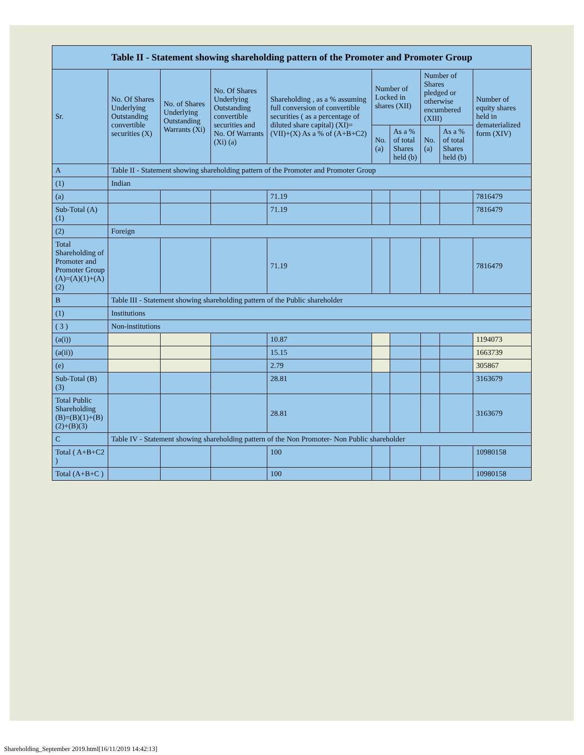| Table II - Statement showing shareholding pattern of the Promoter and Promoter Group | | | | | | | | | |
| --- | --- | --- | --- | --- | --- | --- | --- | --- | --- |
| Sr. | No. Of Shares Underlying Outstanding convertible securities (X) | No. of Shares Underlying Outstanding Warrants (Xi) | No. Of Shares Underlying Outstanding convertible securities and No. Of Warrants (Xi) (a) | Shareholding , as a % assuming full conversion of convertible securities ( as a percentage of diluted share capital) (XI)= (VII)+(X) As a % of (A+B+C2) | Number of Locked in shares (XII) | | Number of Shares pledged or otherwise encumbered (XIII) | | Number of equity shares held in dematerialized form (XIV) |
| | | | | | No. (a) | As a % of total Shares held (b) | No. (a) | As a % of total Shares held (b) | |
| A | Table II - Statement showing shareholding pattern of the Promoter and Promoter Group | | | | | | | | |
| (1) | Indian | | | | | | | | |
| (a) | | | | 71.19 | | | | | 7816479 |
| Sub-Total (A) (1) | | | | 71.19 | | | | | 7816479 |
| (2) | Foreign | | | | | | | | |
| Total Shareholding of Promoter and Promoter Group (A)=(A)(1)+(A)(2) | | | | 71.19 | | | | | 7816479 |
| B | Table III - Statement showing shareholding pattern of the Public shareholder | | | | | | | | |
| (1) | Institutions | | | | | | | | |
| ( 3 ) | Non-institutions | | | | | | | | |
| (a(i)) | | | | 10.87 | | | | | 1194073 |
| (a(ii)) | | | | 15.15 | | | | | 1663739 |
| (e) | | | | 2.79 | | | | | 305867 |
| Sub-Total (B) (3) | | | | 28.81 | | | | | 3163679 |
| Total Public Shareholding (B)=(B)(1)+(B)(2)+(B)(3) | | | | 28.81 | | | | | 3163679 |
| C | Table IV - Statement showing shareholding pattern of the Non Promoter- Non Public shareholder | | | | | | | | |
| Total ( A+B+C2 ) | | | | 100 | | | | | 10980158 |
| Total (A+B+C ) | | | | 100 | | | | | 10980158 |
Shareholding_September 2019.html[16/11/2019 14:42:13]